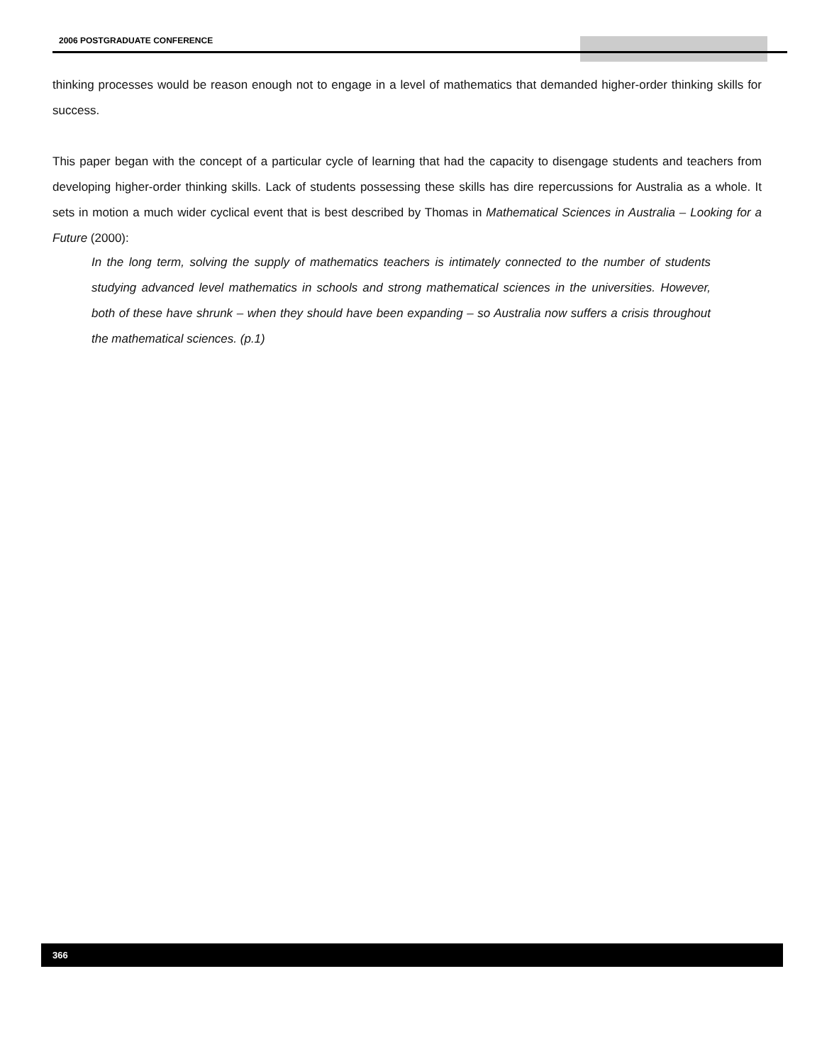2006 POSTGRADUATE CONFERENCE
thinking processes would be reason enough not to engage in a level of mathematics that demanded higher-order thinking skills for success.
This paper began with the concept of a particular cycle of learning that had the capacity to disengage students and teachers from developing higher-order thinking skills. Lack of students possessing these skills has dire repercussions for Australia as a whole. It sets in motion a much wider cyclical event that is best described by Thomas in Mathematical Sciences in Australia – Looking for a Future (2000):
In the long term, solving the supply of mathematics teachers is intimately connected to the number of students studying advanced level mathematics in schools and strong mathematical sciences in the universities. However, both of these have shrunk – when they should have been expanding – so Australia now suffers a crisis throughout the mathematical sciences. (p.1)
366